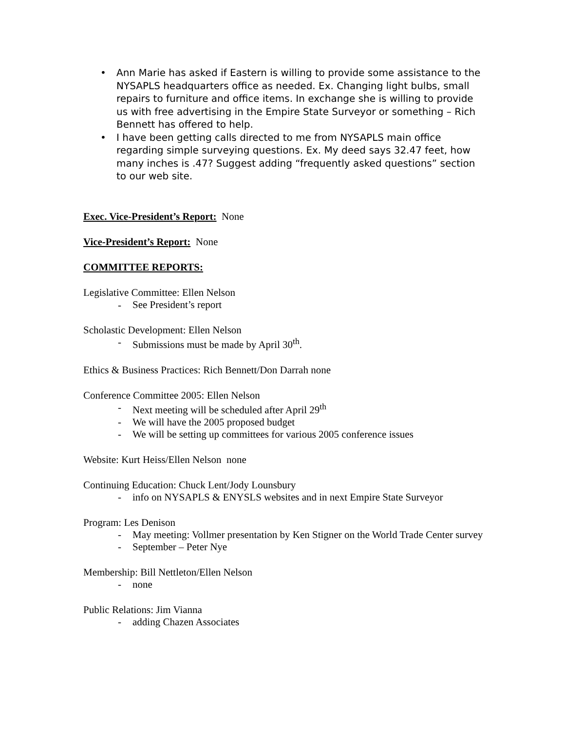• Ann Marie has asked if Eastern is willing to provide some assistance to the NYSAPLS headquarters office as needed. Ex. Changing light bulbs, small repairs to furniture and office items. In exchange she is willing to provide us with free advertising in the Empire State Surveyor or something – Rich Bennett has offered to help.
• I have been getting calls directed to me from NYSAPLS main office regarding simple surveying questions. Ex. My deed says 32.47 feet, how many inches is .47? Suggest adding “frequently asked questions” section to our web site.
Exec. Vice-President’s Report: None
Vice-President’s Report: None
COMMITTEE REPORTS:
Legislative Committee: Ellen Nelson
-
See President’s report
Scholastic Development: Ellen Nelson
-
Submissions must be made by April 30<sup>th</sup>.
Ethics & Business Practices: Rich Bennett/Don Darrah none
Conference Committee 2005: Ellen Nelson
-
Next meeting will be scheduled after April 29<sup>th</sup>
-
We will have the 2005 proposed budget
-
We will be setting up committees for various 2005 conference issues
Website: Kurt Heiss/Ellen Nelson none
Continuing Education: Chuck Lent/Jody Lounsbury
-
info on NYSAPLS & ENYSLS websites and in next Empire State Surveyor
Program: Les Denison
-
May meeting: Vollmer presentation by Ken Stigner on the World Trade Center survey
-
September – Peter Nye
Membership: Bill Nettleton/Ellen Nelson
-
none
Public Relations: Jim Vianna
-
adding Chazen Associates